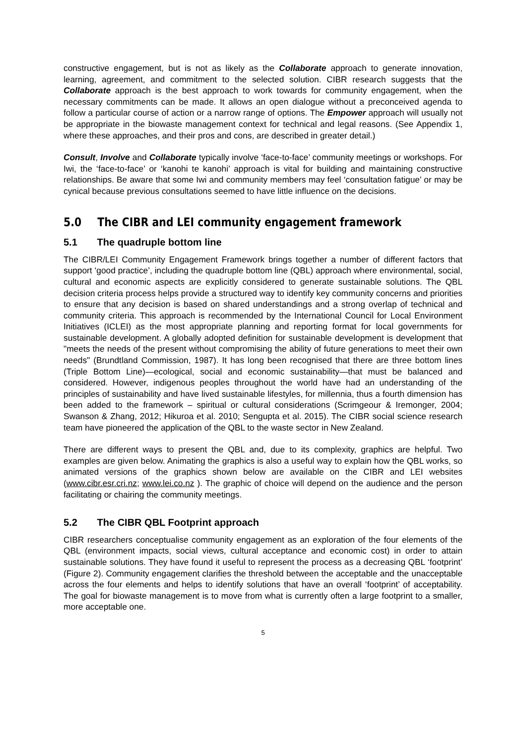constructive engagement, but is not as likely as the Collaborate approach to generate innovation, learning, agreement, and commitment to the selected solution. CIBR research suggests that the Collaborate approach is the best approach to work towards for community engagement, when the necessary commitments can be made. It allows an open dialogue without a preconceived agenda to follow a particular course of action or a narrow range of options. The Empower approach will usually not be appropriate in the biowaste management context for technical and legal reasons. (See Appendix 1, where these approaches, and their pros and cons, are described in greater detail.)
Consult, Involve and Collaborate typically involve ‘face-to-face’ community meetings or workshops. For Iwi, the ‘face-to-face’ or ‘kanohi te kanohi’ approach is vital for building and maintaining constructive relationships. Be aware that some Iwi and community members may feel ‘consultation fatigue’ or may be cynical because previous consultations seemed to have little influence on the decisions.
5.0 The CIBR and LEI community engagement framework
5.1 The quadruple bottom line
The CIBR/LEI Community Engagement Framework brings together a number of different factors that support ‘good practice’, including the quadruple bottom line (QBL) approach where environmental, social, cultural and economic aspects are explicitly considered to generate sustainable solutions. The QBL decision criteria process helps provide a structured way to identify key community concerns and priorities to ensure that any decision is based on shared understandings and a strong overlap of technical and community criteria. This approach is recommended by the International Council for Local Environment Initiatives (ICLEI) as the most appropriate planning and reporting format for local governments for sustainable development. A globally adopted definition for sustainable development is development that "meets the needs of the present without compromising the ability of future generations to meet their own needs" (Brundtland Commission, 1987). It has long been recognised that there are three bottom lines (Triple Bottom Line)—ecological, social and economic sustainability—that must be balanced and considered. However, indigenous peoples throughout the world have had an understanding of the principles of sustainability and have lived sustainable lifestyles, for millennia, thus a fourth dimension has been added to the framework – spiritual or cultural considerations (Scrimgeour & Iremonger, 2004; Swanson & Zhang, 2012; Hikuroa et al. 2010; Sengupta et al. 2015). The CIBR social science research team have pioneered the application of the QBL to the waste sector in New Zealand.
There are different ways to present the QBL and, due to its complexity, graphics are helpful. Two examples are given below. Animating the graphics is also a useful way to explain how the QBL works, so animated versions of the graphics shown below are available on the CIBR and LEI websites (www.cibr.esr.cri.nz; www.lei.co.nz ). The graphic of choice will depend on the audience and the person facilitating or chairing the community meetings.
5.2 The CIBR QBL Footprint approach
CIBR researchers conceptualise community engagement as an exploration of the four elements of the QBL (environment impacts, social views, cultural acceptance and economic cost) in order to attain sustainable solutions. They have found it useful to represent the process as a decreasing QBL ‘footprint’ (Figure 2). Community engagement clarifies the threshold between the acceptable and the unacceptable across the four elements and helps to identify solutions that have an overall ‘footprint’ of acceptability. The goal for biowaste management is to move from what is currently often a large footprint to a smaller, more acceptable one.
5